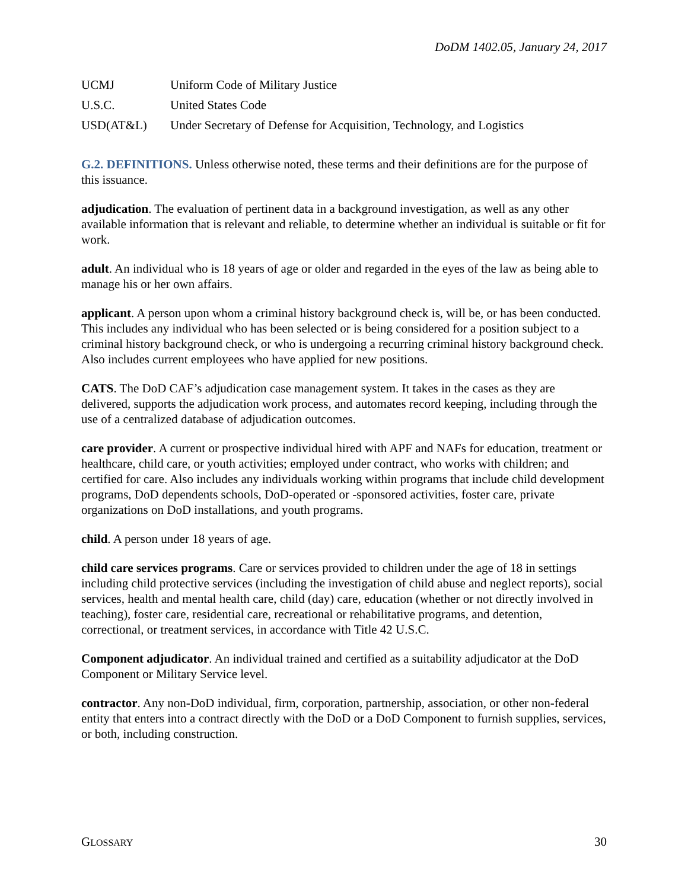DoDM 1402.05, January 24, 2017
| UCMJ | Uniform Code of Military Justice |
| U.S.C. | United States Code |
| USD(AT&L) | Under Secretary of Defense for Acquisition, Technology, and Logistics |
G.2. DEFINITIONS. Unless otherwise noted, these terms and their definitions are for the purpose of this issuance.
adjudication. The evaluation of pertinent data in a background investigation, as well as any other available information that is relevant and reliable, to determine whether an individual is suitable or fit for work.
adult. An individual who is 18 years of age or older and regarded in the eyes of the law as being able to manage his or her own affairs.
applicant. A person upon whom a criminal history background check is, will be, or has been conducted. This includes any individual who has been selected or is being considered for a position subject to a criminal history background check, or who is undergoing a recurring criminal history background check. Also includes current employees who have applied for new positions.
CATS. The DoD CAF’s adjudication case management system. It takes in the cases as they are delivered, supports the adjudication work process, and automates record keeping, including through the use of a centralized database of adjudication outcomes.
care provider. A current or prospective individual hired with APF and NAFs for education, treatment or healthcare, child care, or youth activities; employed under contract, who works with children; and certified for care. Also includes any individuals working within programs that include child development programs, DoD dependents schools, DoD-operated or -sponsored activities, foster care, private organizations on DoD installations, and youth programs.
child. A person under 18 years of age.
child care services programs. Care or services provided to children under the age of 18 in settings including child protective services (including the investigation of child abuse and neglect reports), social services, health and mental health care, child (day) care, education (whether or not directly involved in teaching), foster care, residential care, recreational or rehabilitative programs, and detention, correctional, or treatment services, in accordance with Title 42 U.S.C.
Component adjudicator. An individual trained and certified as a suitability adjudicator at the DoD Component or Military Service level.
contractor. Any non-DoD individual, firm, corporation, partnership, association, or other non-federal entity that enters into a contract directly with the DoD or a DoD Component to furnish supplies, services, or both, including construction.
GLOSSARY 30